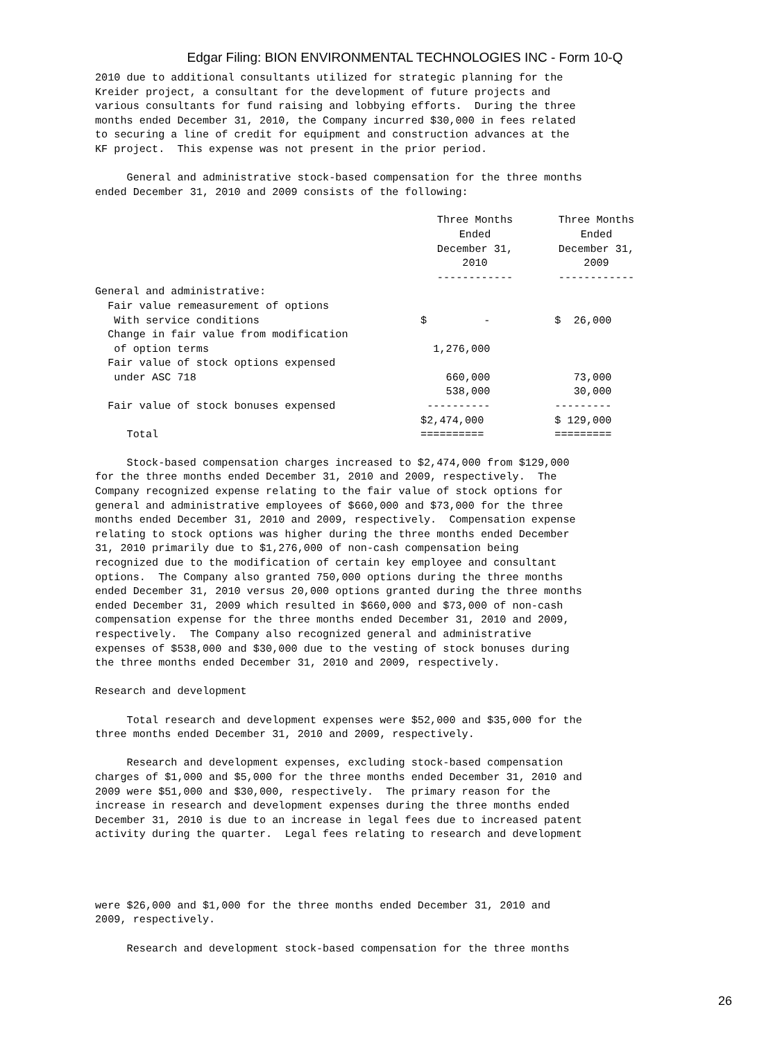Edgar Filing: BION ENVIRONMENTAL TECHNOLOGIES INC - Form 10-Q
2010 due to additional consultants utilized for strategic planning for the
Kreider project, a consultant for the development of future projects and
various consultants for fund raising and lobbying efforts.  During the three
months ended December 31, 2010, the Company incurred $30,000 in fees related
to securing a line of credit for equipment and construction advances at the
KF project.  This expense was not present in the prior period.

     General and administrative stock-based compensation for the three months
ended December 31, 2010 and 2009 consists of the following:
| | Three Months Ended December 31, 2010 ------------ | Three Months Ended December 31, 2009 ------------ |
| --- | --- | --- |
| General and administrative: | | |
| Fair value remeasurement of options With service conditions | $ - | $ 26,000 |
| Change in fair value from modification of option terms | 1,276,000 | |
| Fair value of stock options expensed under ASC 718 | 660,000 | 73,000 |
| Fair value of stock bonuses expensed | 538,000 ---------- | 30,000 --------- |
| Total | $2,474,000 ========== | $ 129,000 ========= |
     Stock-based compensation charges increased to $2,474,000 from $129,000
for the three months ended December 31, 2010 and 2009, respectively.  The
Company recognized expense relating to the fair value of stock options for
general and administrative employees of $660,000 and $73,000 for the three
months ended December 31, 2010 and 2009, respectively.  Compensation expense
relating to stock options was higher during the three months ended December
31, 2010 primarily due to $1,276,000 of non-cash compensation being
recognized due to the modification of certain key employee and consultant
options.  The Company also granted 750,000 options during the three months
ended December 31, 2010 versus 20,000 options granted during the three months
ended December 31, 2009 which resulted in $660,000 and $73,000 of non-cash
compensation expense for the three months ended December 31, 2010 and 2009,
respectively.  The Company also recognized general and administrative
expenses of $538,000 and $30,000 due to the vesting of stock bonuses during
the three months ended December 31, 2010 and 2009, respectively.

Research and development

     Total research and development expenses were $52,000 and $35,000 for the
three months ended December 31, 2010 and 2009, respectively.

     Research and development expenses, excluding stock-based compensation
charges of $1,000 and $5,000 for the three months ended December 31, 2010 and
2009 were $51,000 and $30,000, respectively.  The primary reason for the
increase in research and development expenses during the three months ended
December 31, 2010 is due to an increase in legal fees due to increased patent
activity during the quarter.  Legal fees relating to research and development
were $26,000 and $1,000 for the three months ended December 31, 2010 and
2009, respectively.

     Research and development stock-based compensation for the three months
26